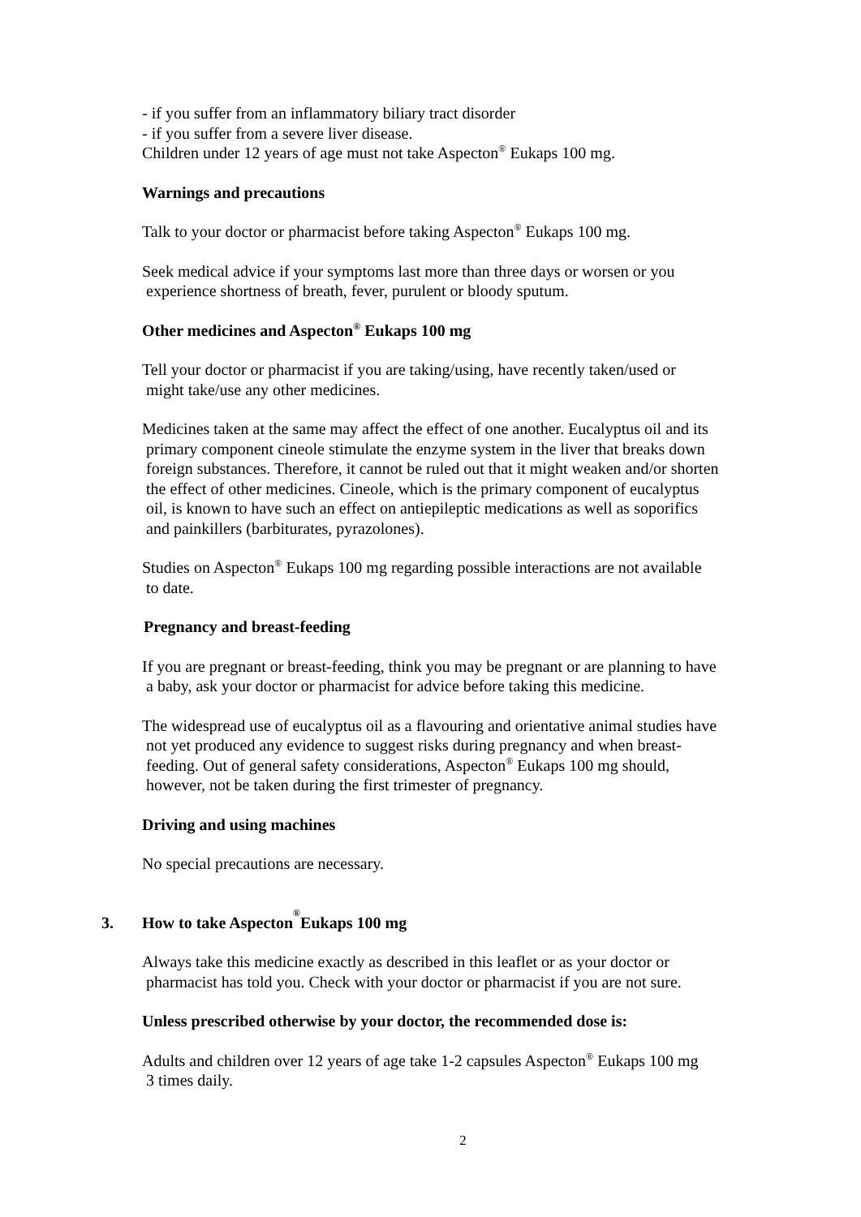- if you suffer from an inflammatory biliary tract disorder
- if you suffer from a severe liver disease.
Children under 12 years of age must not take Aspecton<sup>®</sup> Eukaps 100 mg.
Warnings and precautions
Talk to your doctor or pharmacist before taking Aspecton<sup>®</sup> Eukaps 100 mg.
Seek medical advice if your symptoms last more than three days or worsen or you
experience shortness of breath, fever, purulent or bloody sputum.
Other medicines and Aspecton<sup>®</sup> Eukaps 100 mg
Tell your doctor or pharmacist if you are taking/using, have recently taken/used or
might take/use any other medicines.
Medicines taken at the same may affect the effect of one another. Eucalyptus oil and its
primary component cineole stimulate the enzyme system in the liver that breaks down
foreign substances. Therefore, it cannot be ruled out that it might weaken and/or shorten
the effect of other medicines. Cineole, which is the primary component of eucalyptus
oil, is known to have such an effect on antiepileptic medications as well as soporifics
and painkillers (barbiturates, pyrazolones).
Studies on Aspecton<sup>®</sup> Eukaps 100 mg regarding possible interactions are not available
to date.
Pregnancy and breast-feeding
If you are pregnant or breast-feeding, think you may be pregnant or are planning to have
a baby, ask your doctor or pharmacist for advice before taking this medicine.
The widespread use of eucalyptus oil as a flavouring and orientative animal studies have
not yet produced any evidence to suggest risks during pregnancy and when breast-
feeding. Out of general safety considerations, Aspecton<sup>®</sup> Eukaps 100 mg should,
however, not be taken during the first trimester of pregnancy.
Driving and using machines
No special precautions are necessary.
3. How to take Aspecton<sup>®</sup> Eukaps 100 mg
Always take this medicine exactly as described in this leaflet or as your doctor or
pharmacist has told you. Check with your doctor or pharmacist if you are not sure.
Unless prescribed otherwise by your doctor, the recommended dose is:
Adults and children over 12 years of age take 1-2 capsules Aspecton<sup>®</sup> Eukaps 100 mg
3 times daily.
2